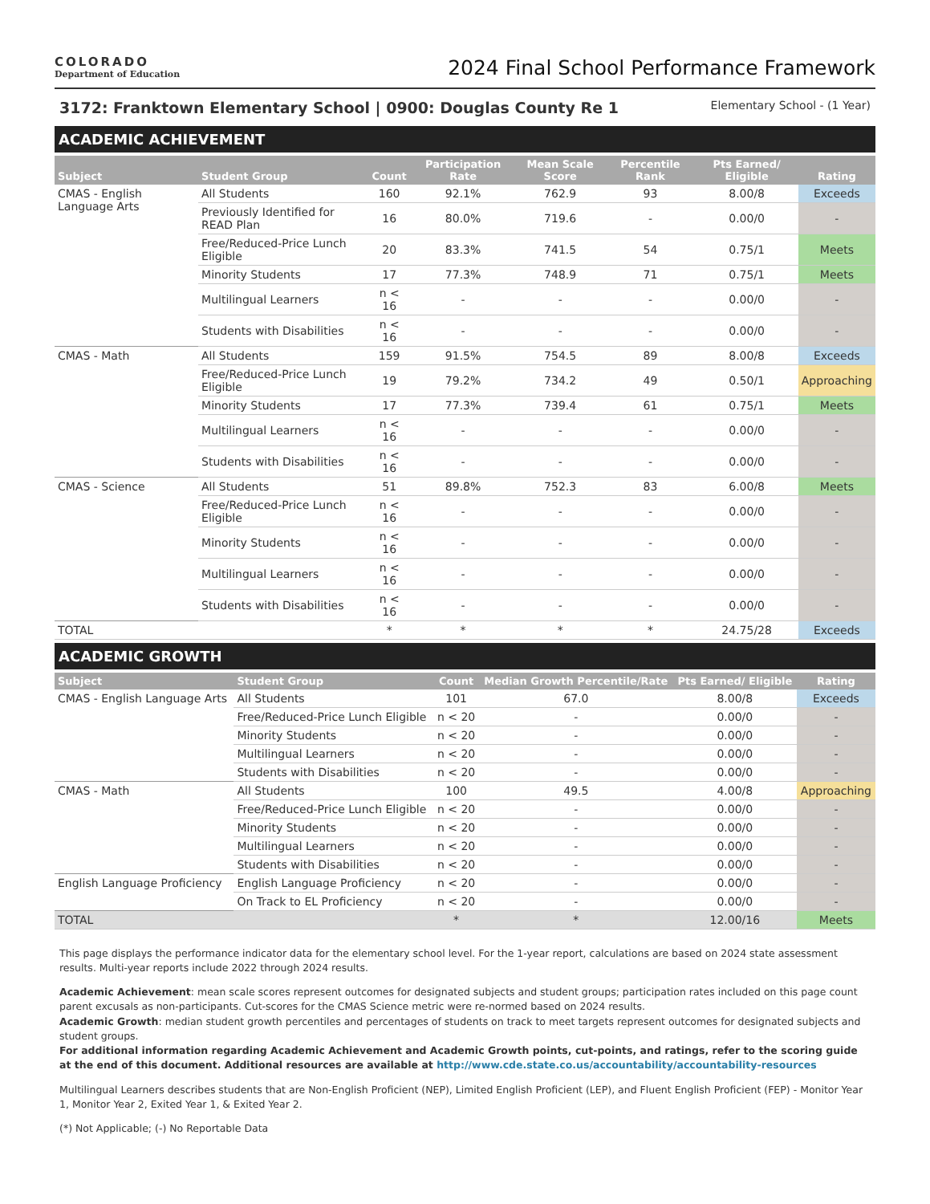COLORADO
Department of Education
2024 Final School Performance Framework
3172: Franktown Elementary School | 0900: Douglas County Re 1 Elementary School - (1 Year)
ACADEMIC ACHIEVEMENT
| Subject | Student Group | Count | Participation Rate | Mean Scale Score | Percentile Rank | Pts Earned/ Eligible | Rating |
| --- | --- | --- | --- | --- | --- | --- | --- |
| CMAS - English Language Arts | All Students | 160 | 92.1% | 762.9 | 93 | 8.00/8 | Exceeds |
| | Previously Identified for READ Plan | 16 | 80.0% | 719.6 | - | 0.00/0 | - |
| | Free/Reduced-Price Lunch Eligible | 20 | 83.3% | 741.5 | 54 | 0.75/1 | Meets |
| | Minority Students | 17 | 77.3% | 748.9 | 71 | 0.75/1 | Meets |
| | Multilingual Learners | n < 16 | - | - | - | 0.00/0 | - |
| | Students with Disabilities | n < 16 | - | - | - | 0.00/0 | - |
| CMAS - Math | All Students | 159 | 91.5% | 754.5 | 89 | 8.00/8 | Exceeds |
| | Free/Reduced-Price Lunch Eligible | 19 | 79.2% | 734.2 | 49 | 0.50/1 | Approaching |
| | Minority Students | 17 | 77.3% | 739.4 | 61 | 0.75/1 | Meets |
| | Multilingual Learners | n < 16 | - | - | - | 0.00/0 | - |
| | Students with Disabilities | n < 16 | - | - | - | 0.00/0 | - |
| CMAS - Science | All Students | 51 | 89.8% | 752.3 | 83 | 6.00/8 | Meets |
| | Free/Reduced-Price Lunch Eligible | n < 16 | - | - | - | 0.00/0 | - |
| | Minority Students | n < 16 | - | - | - | 0.00/0 | - |
| | Multilingual Learners | n < 16 | - | - | - | 0.00/0 | - |
| | Students with Disabilities | n < 16 | - | - | - | 0.00/0 | - |
| TOTAL | | * | * | * | * | 24.75/28 | Exceeds |
ACADEMIC GROWTH
| Subject | Student Group | Count | Median Growth Percentile/Rate | Pts Earned/ Eligible | Rating |
| --- | --- | --- | --- | --- | --- |
| CMAS - English Language Arts | All Students | 101 | 67.0 | 8.00/8 | Exceeds |
| | Free/Reduced-Price Lunch Eligible | n < 20 | - | 0.00/0 | - |
| | Minority Students | n < 20 | - | 0.00/0 | - |
| | Multilingual Learners | n < 20 | - | 0.00/0 | - |
| | Students with Disabilities | n < 20 | - | 0.00/0 | - |
| CMAS - Math | All Students | 100 | 49.5 | 4.00/8 | Approaching |
| | Free/Reduced-Price Lunch Eligible | n < 20 | - | 0.00/0 | - |
| | Minority Students | n < 20 | - | 0.00/0 | - |
| | Multilingual Learners | n < 20 | - | 0.00/0 | - |
| | Students with Disabilities | n < 20 | - | 0.00/0 | - |
| English Language Proficiency | English Language Proficiency | n < 20 | - | 0.00/0 | - |
| | On Track to EL Proficiency | n < 20 | - | 0.00/0 | - |
| TOTAL | | * | * | 12.00/16 | Meets |
This page displays the performance indicator data for the elementary school level. For the 1-year report, calculations are based on 2024 state assessment results. Multi-year reports include 2022 through 2024 results.
Academic Achievement: mean scale scores represent outcomes for designated subjects and student groups; participation rates included on this page count parent excusals as non-participants. Cut-scores for the CMAS Science metric were re-normed based on 2024 results.
Academic Growth: median student growth percentiles and percentages of students on track to meet targets represent outcomes for designated subjects and student groups.
For additional information regarding Academic Achievement and Academic Growth points, cut-points, and ratings, refer to the scoring guide at the end of this document. Additional resources are available at http://www.cde.state.co.us/accountability/accountability-resources
Multilingual Learners describes students that are Non-English Proficient (NEP), Limited English Proficient (LEP), and Fluent English Proficient (FEP) - Monitor Year 1, Monitor Year 2, Exited Year 1, & Exited Year 2.
(*) Not Applicable; (-) No Reportable Data